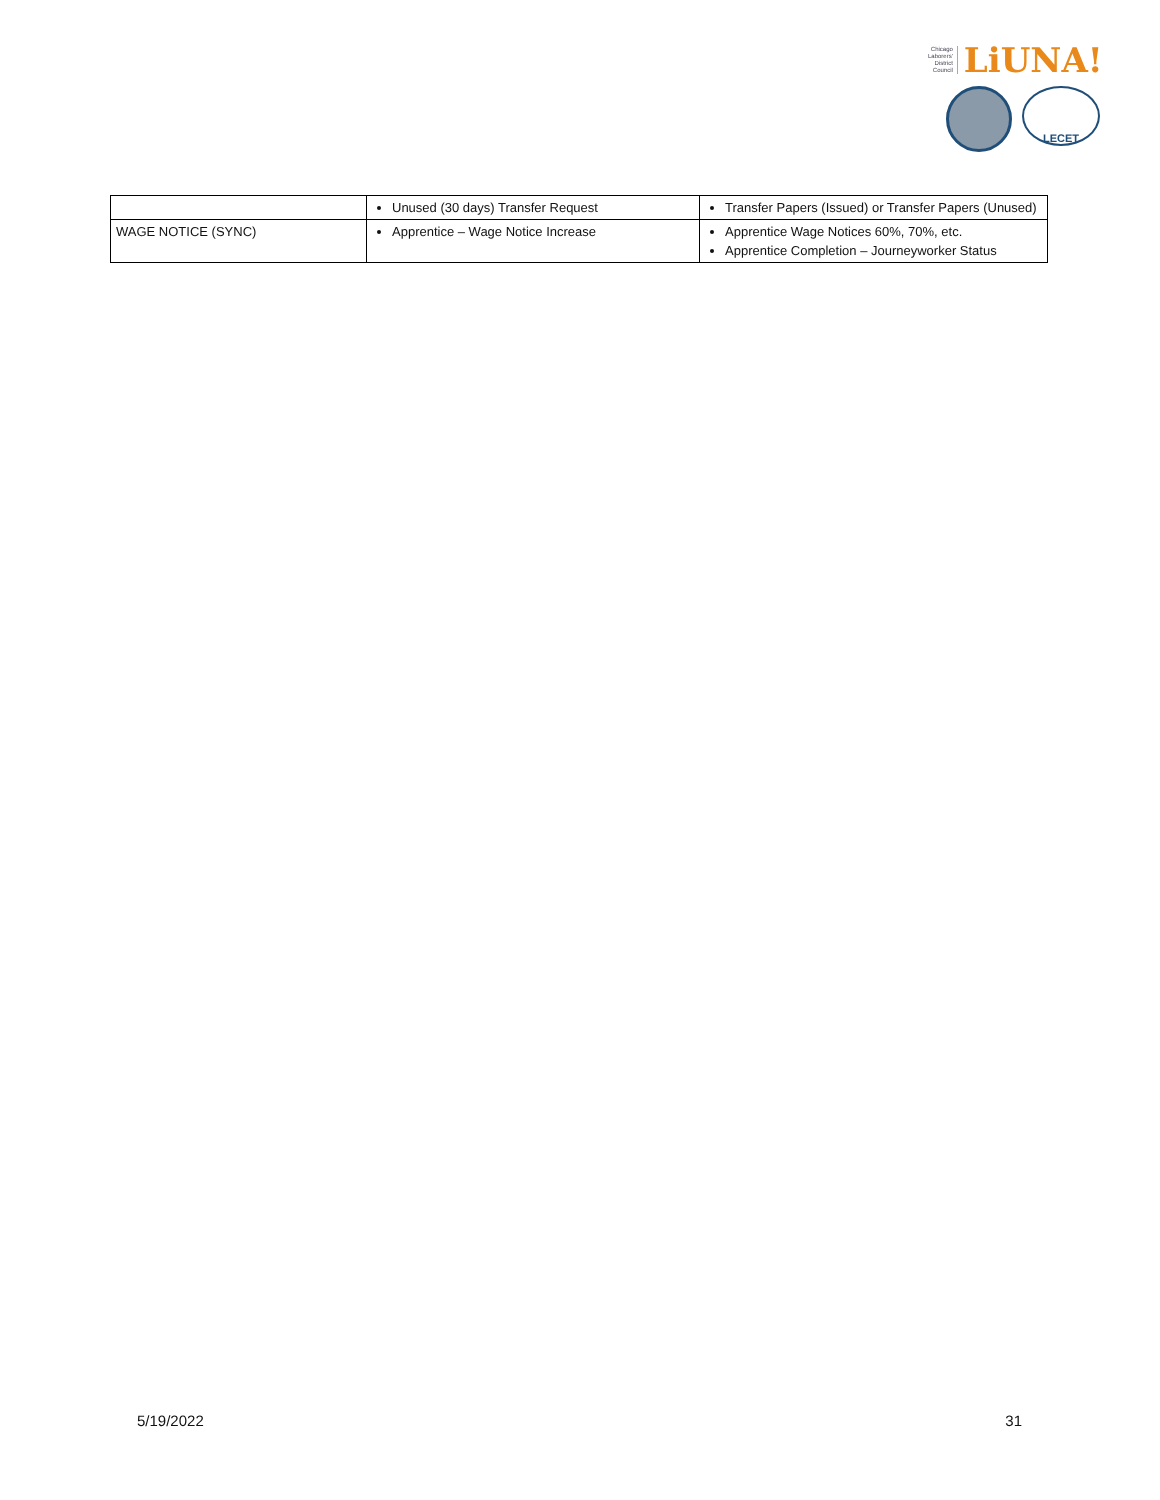Chicago
Laborers'
District
Council
LiUNA!
LECET
| | Unused (30 days) Transfer Request | Transfer Papers (Issued) or Transfer Papers (Unused) |
| WAGE NOTICE (SYNC) | Apprentice – Wage Notice Increase | Apprentice Wage Notices 60%, 70%, etc. Apprentice Completion – Journeyworker Status |
5/19/2022 31